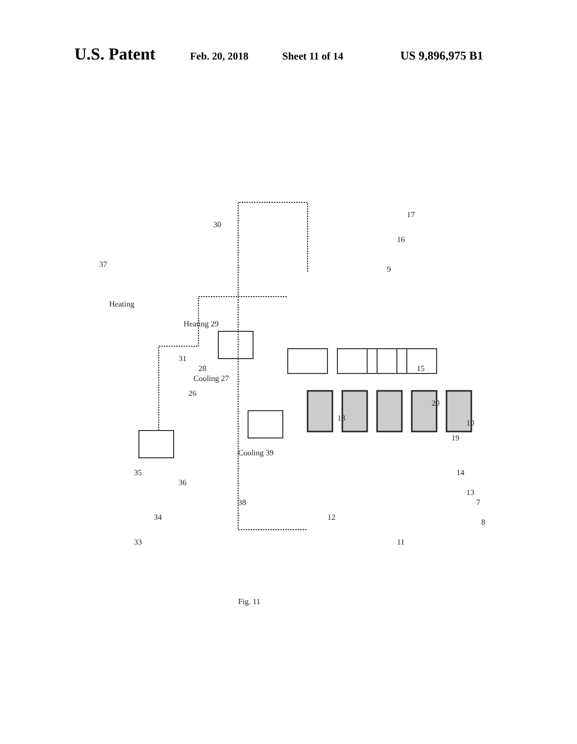U.S. Patent Feb. 20, 2018 Sheet 11 of 14 US 9,896,975 B1
37
Heating
30
Heating 29
Cooling 27
Fig. 11
18
12
11
33
34
35
36
26
28
31
38
Cooling 39
9
16
17
15
20
19
14
13
10
7
8